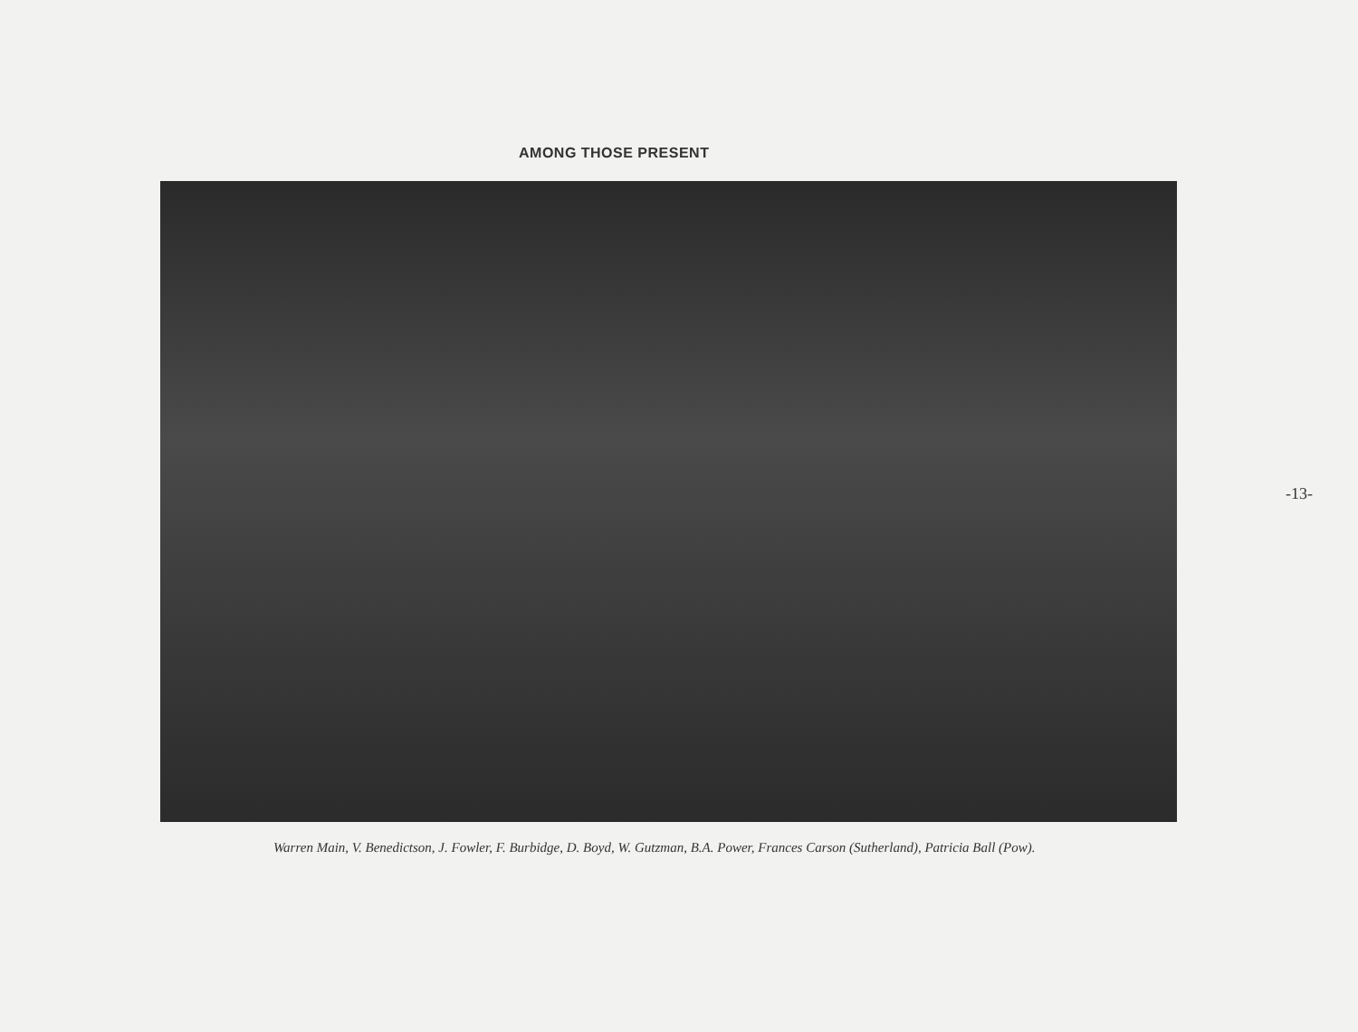AMONG THOSE PRESENT
Warren Main, V. Benedictson, J. Fowler, F. Burbidge, D. Boyd, W. Gutzman, B.A. Power, Frances Carson (Sutherland), Patricia Ball (Pow).
-13-